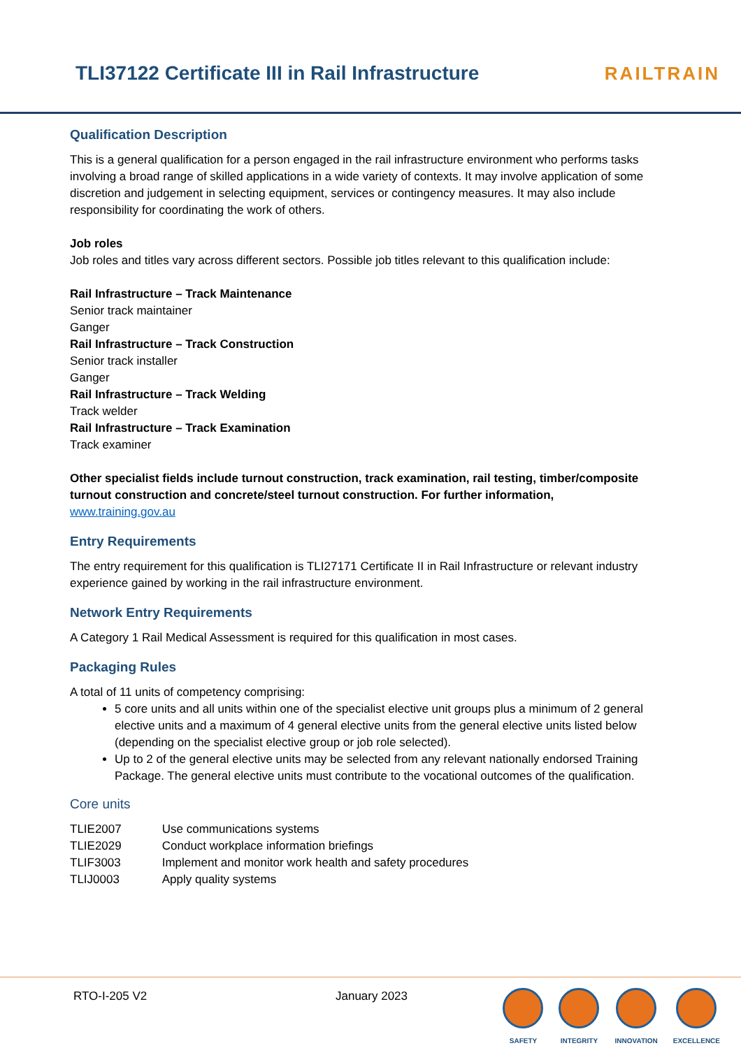TLI37122 Certificate III in Rail Infrastructure
RAILTRAIN
Qualification Description
This is a general qualification for a person engaged in the rail infrastructure environment who performs tasks involving a broad range of skilled applications in a wide variety of contexts. It may involve application of some discretion and judgement in selecting equipment, services or contingency measures. It may also include responsibility for coordinating the work of others.
Job roles
Job roles and titles vary across different sectors. Possible job titles relevant to this qualification include:
Rail Infrastructure – Track Maintenance
Senior track maintainer
Ganger
Rail Infrastructure – Track Construction
Senior track installer
Ganger
Rail Infrastructure – Track Welding
Track welder
Rail Infrastructure – Track Examination
Track examiner
Other specialist fields include turnout construction, track examination, rail testing, timber/composite turnout construction and concrete/steel turnout construction. For further information,
www.training.gov.au
Entry Requirements
The entry requirement for this qualification is TLI27171 Certificate II in Rail Infrastructure or relevant industry experience gained by working in the rail infrastructure environment.
Network Entry Requirements
A Category 1 Rail Medical Assessment is required for this qualification in most cases.
Packaging Rules
A total of 11 units of competency comprising:
5 core units and all units within one of the specialist elective unit groups plus a minimum of 2 general elective units and a maximum of 4 general elective units from the general elective units listed below (depending on the specialist elective group or job role selected).
Up to 2 of the general elective units may be selected from any relevant nationally endorsed Training Package. The general elective units must contribute to the vocational outcomes of the qualification.
Core units
| TLIE2007 | Use communications systems |
| TLIE2029 | Conduct workplace information briefings |
| TLIF3003 | Implement and monitor work health and safety procedures |
| TLIJ0003 | Apply quality systems |
RTO-I-205 V2 January 2023
SAFETY INTEGRITY INNOVATION EXCELLENCE